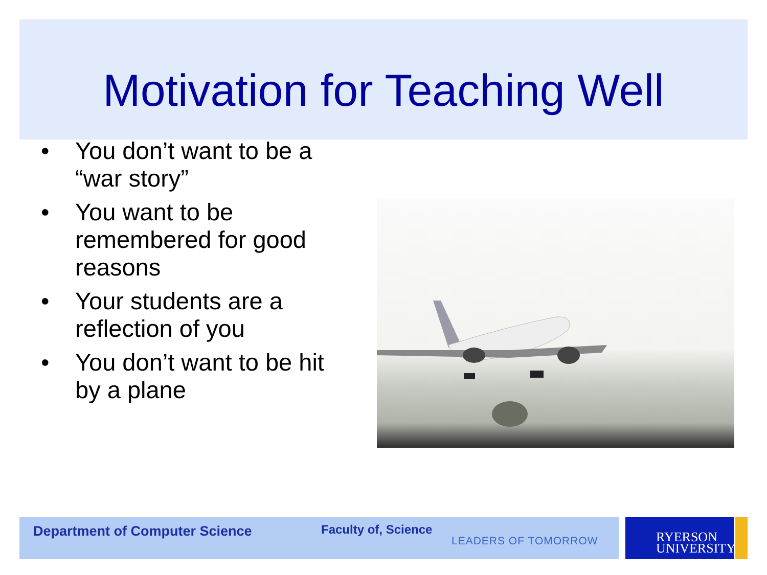Motivation for Teaching Well
• You don’t want to be a “war story”
• You want to be remembered for good reasons
• Your students are a reflection of you
• You don’t want to be hit by a plane
Department of Computer Science Faculty of, Science
LEADERS OF TOMORROW
RYERSON
UNIVERSITY